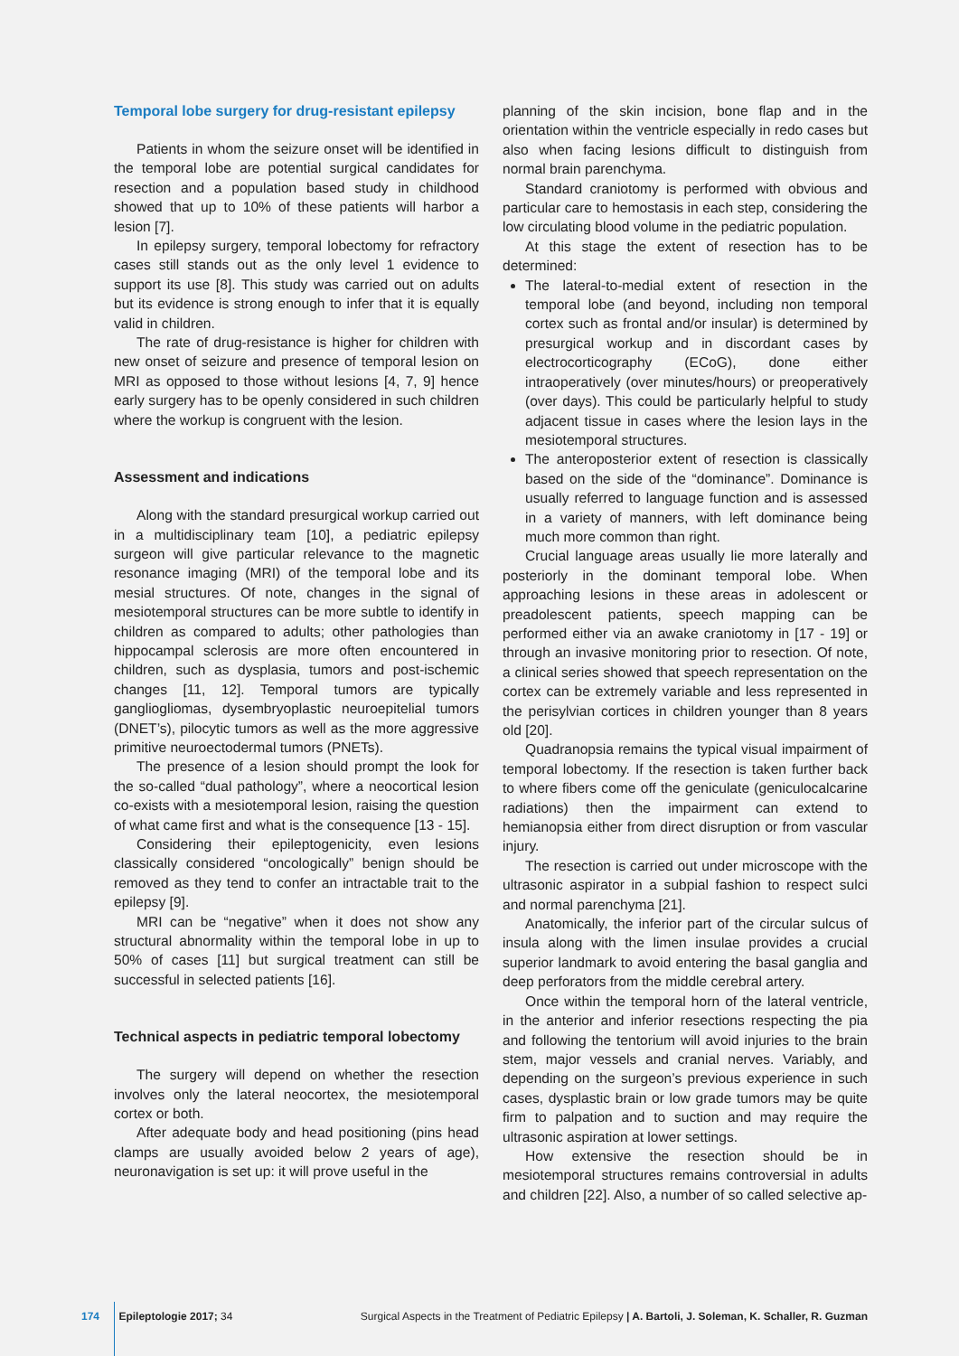Temporal lobe surgery for drug-resistant epilepsy
Patients in whom the seizure onset will be identified in the temporal lobe are potential surgical candidates for resection and a population based study in childhood showed that up to 10% of these patients will harbor a lesion [7].
In epilepsy surgery, temporal lobectomy for refractory cases still stands out as the only level 1 evidence to support its use [8]. This study was carried out on adults but its evidence is strong enough to infer that it is equally valid in children.
The rate of drug-resistance is higher for children with new onset of seizure and presence of temporal lesion on MRI as opposed to those without lesions [4, 7, 9] hence early surgery has to be openly considered in such children where the workup is congruent with the lesion.
Assessment and indications
Along with the standard presurgical workup carried out in a multidisciplinary team [10], a pediatric epilepsy surgeon will give particular relevance to the magnetic resonance imaging (MRI) of the temporal lobe and its mesial structures. Of note, changes in the signal of mesiotemporal structures can be more subtle to identify in children as compared to adults; other pathologies than hippocampal sclerosis are more often encountered in children, such as dysplasia, tumors and post-ischemic changes [11, 12]. Temporal tumors are typically gangliogliomas, dysembryoplastic neuroepitelial tumors (DNET’s), pilocytic tumors as well as the more aggressive primitive neuroectodermal tumors (PNETs).
The presence of a lesion should prompt the look for the so-called “dual pathology”, where a neocortical lesion co-exists with a mesiotemporal lesion, raising the question of what came first and what is the consequence [13 - 15].
Considering their epileptogenicity, even lesions classically considered “oncologically” benign should be removed as they tend to confer an intractable trait to the epilepsy [9].
MRI can be “negative” when it does not show any structural abnormality within the temporal lobe in up to 50% of cases [11] but surgical treatment can still be successful in selected patients [16].
Technical aspects in pediatric temporal lobectomy
The surgery will depend on whether the resection involves only the lateral neocortex, the mesiotemporal cortex or both.
After adequate body and head positioning (pins head clamps are usually avoided below 2 years of age), neuronavigation is set up: it will prove useful in the
planning of the skin incision, bone flap and in the orientation within the ventricle especially in redo cases but also when facing lesions difficult to distinguish from normal brain parenchyma.
Standard craniotomy is performed with obvious and particular care to hemostasis in each step, considering the low circulating blood volume in the pediatric population.
At this stage the extent of resection has to be determined:
The lateral-to-medial extent of resection in the temporal lobe (and beyond, including non temporal cortex such as frontal and/or insular) is determined by presurgical workup and in discordant cases by electrocorticography (ECoG), done either intraoperatively (over minutes/hours) or preoperatively (over days). This could be particularly helpful to study adjacent tissue in cases where the lesion lays in the mesiotemporal structures.
The anteroposterior extent of resection is classically based on the side of the “dominance”. Dominance is usually referred to language function and is assessed in a variety of manners, with left dominance being much more common than right.
Crucial language areas usually lie more laterally and posteriorly in the dominant temporal lobe. When approaching lesions in these areas in adolescent or preadolescent patients, speech mapping can be performed either via an awake craniotomy in [17 - 19] or through an invasive monitoring prior to resection. Of note, a clinical series showed that speech representation on the cortex can be extremely variable and less represented in the perisylvian cortices in children younger than 8 years old [20].
Quadranopsia remains the typical visual impairment of temporal lobectomy. If the resection is taken further back to where fibers come off the geniculate (geniculocalcarine radiations) then the impairment can extend to hemianopsia either from direct disruption or from vascular injury.
The resection is carried out under microscope with the ultrasonic aspirator in a subpial fashion to respect sulci and normal parenchyma [21].
Anatomically, the inferior part of the circular sulcus of insula along with the limen insulae provides a crucial superior landmark to avoid entering the basal ganglia and deep perforators from the middle cerebral artery.
Once within the temporal horn of the lateral ventricle, in the anterior and inferior resections respecting the pia and following the tentorium will avoid injuries to the brain stem, major vessels and cranial nerves. Variably, and depending on the surgeon’s previous experience in such cases, dysplastic brain or low grade tumors may be quite firm to palpation and to suction and may require the ultrasonic aspiration at lower settings.
How extensive the resection should be in mesiotemporal structures remains controversial in adults and children [22]. Also, a number of so called selective ap-
174 Epileptologie 2017; 34 Surgical Aspects in the Treatment of Pediatric Epilepsy | A. Bartoli, J. Soleman, K. Schaller, R. Guzman